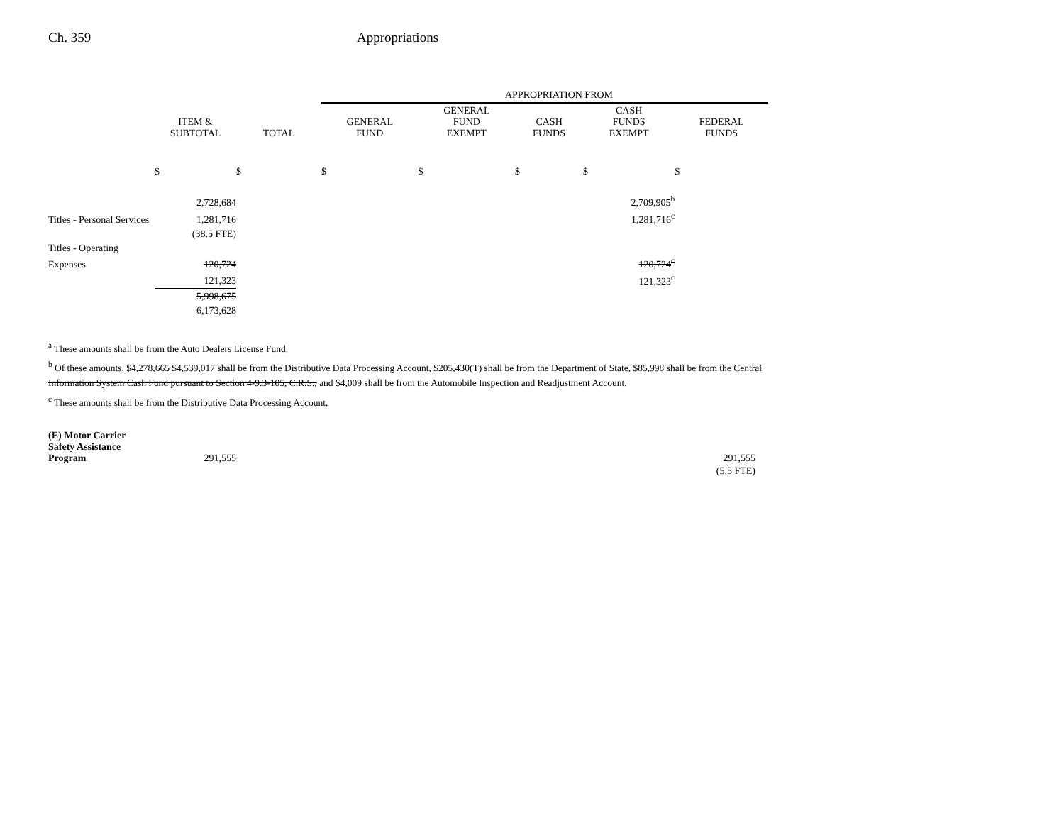Ch. 359 Appropriations
| | | | APPROPRIATION FROM | | | | |
| --- | --- | --- | --- | --- | --- | --- | --- |
| | ITEM & SUBTOTAL | TOTAL | GENERAL FUND | GENERAL FUND EXEMPT | CASH FUNDS | CASH FUNDS EXEMPT | FEDERAL FUNDS |
| | $ | $ | $ | $ | $ | $ | $ |
| | 2,728,684 | | | | | 2,709,905<sup>b</sup> | |
| Titles - Personal Services | 1,281,716 | | | | | 1,281,716<sup>c</sup> | |
| | (38.5 FTE) | | | | | | |
| Titles - Operating | | | | | | | |
| Expenses | 120,724 | | | | | 120,724<sup>c</sup> | |
| | 121,323 | | | | | 121,323<sup>c</sup> | |
| | 5,998,675 | | | | | | |
| | 6,173,628 | | | | | | |
<sup>a</sup> These amounts shall be from the Auto Dealers License Fund.
<sup>b</sup> Of these amounts, $4,278,665 $4,539,017 shall be from the Distributive Data Processing Account, $205,430(T) shall be from the Department of State, $85,998 shall be from the Central Information System Cash Fund pursuant to Section 4-9.3-105, C.R.S., and $4,009 shall be from the Automobile Inspection and Readjustment Account.
<sup>c</sup> These amounts shall be from the Distributive Data Processing Account.
| (E) Motor Carrier Safety Assistance Program | 291,555 | | 291,555 |
| | | | (5.5 FTE) |